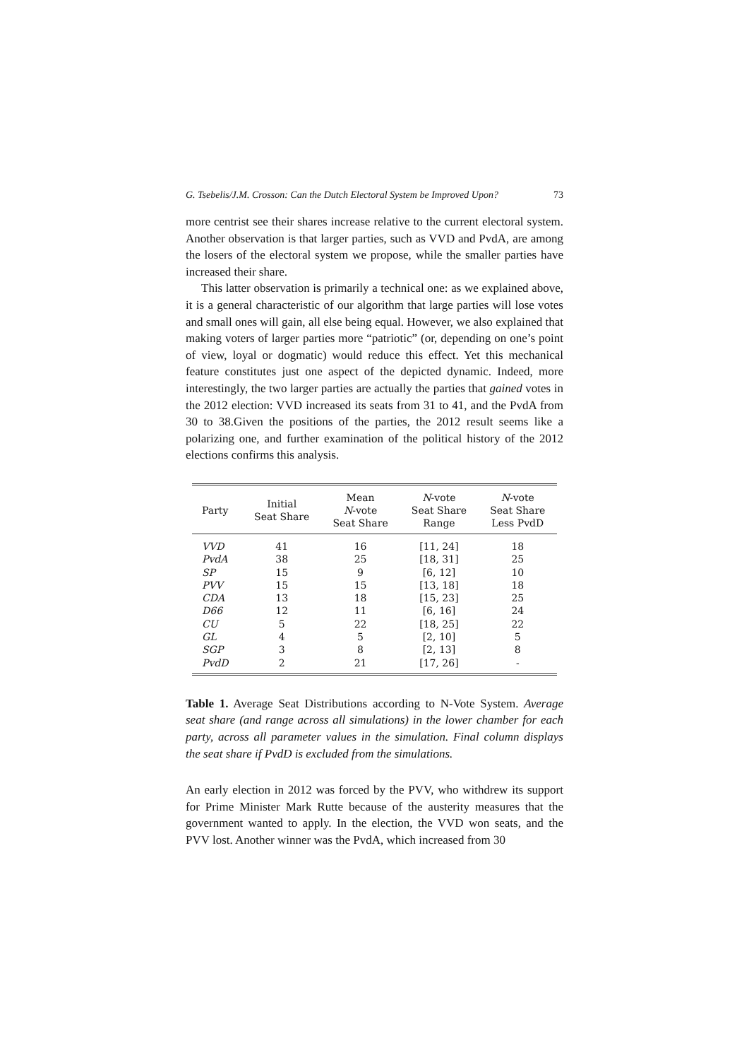G. Tsebelis/J.M. Crosson: Can the Dutch Electoral System be Improved Upon? 73
more centrist see their shares increase relative to the current electoral system. Another observation is that larger parties, such as VVD and PvdA, are among the losers of the electoral system we propose, while the smaller parties have increased their share.
This latter observation is primarily a technical one: as we explained above, it is a general characteristic of our algorithm that large parties will lose votes and small ones will gain, all else being equal. However, we also explained that making voters of larger parties more “patriotic” (or, depending on one’s point of view, loyal or dogmatic) would reduce this effect. Yet this mechanical feature constitutes just one aspect of the depicted dynamic. Indeed, more interestingly, the two larger parties are actually the parties that gained votes in the 2012 election: VVD increased its seats from 31 to 41, and the PvdA from 30 to 38.Given the positions of the parties, the 2012 result seems like a polarizing one, and further examination of the political history of the 2012 elections confirms this analysis.
| Party | Initial Seat Share | Mean N -vote Seat Share | N -vote Seat Share Range | N -vote Seat Share Less PvdD |
| --- | --- | --- | --- | --- |
| VVD | 41 | 16 | [11, 24] | 18 |
| PvdA | 38 | 25 | [18, 31] | 25 |
| SP | 15 | 9 | [6, 12] | 10 |
| PVV | 15 | 15 | [13, 18] | 18 |
| CDA | 13 | 18 | [15, 23] | 25 |
| D66 | 12 | 11 | [6, 16] | 24 |
| CU | 5 | 22 | [18, 25] | 22 |
| GL | 4 | 5 | [2, 10] | 5 |
| SGP | 3 | 8 | [2, 13] | 8 |
| PvdD | 2 | 21 | [17, 26] | - |
Table 1. Average Seat Distributions according to N-Vote System. Average seat share (and range across all simulations) in the lower chamber for each party, across all parameter values in the simulation. Final column displays the seat share if PvdD is excluded from the simulations.
An early election in 2012 was forced by the PVV, who withdrew its support for Prime Minister Mark Rutte because of the austerity measures that the government wanted to apply. In the election, the VVD won seats, and the PVV lost. Another winner was the PvdA, which increased from 30